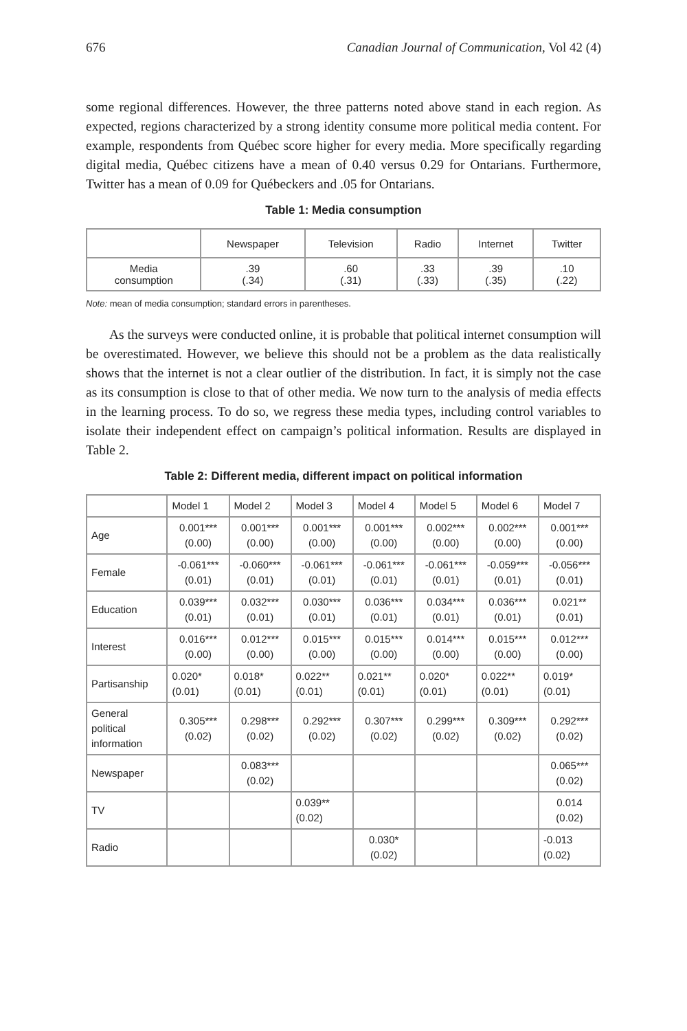676 Canadian Journal of Communication, Vol 42 (4)
some regional differences. However, the three patterns noted above stand in each region. As expected, regions characterized by a strong identity consume more political media content. For example, respondents from Québec score higher for every media. More specifically regarding digital media, Québec citizens have a mean of 0.40 versus 0.29 for Ontarians. Furthermore, Twitter has a mean of 0.09 for Québeckers and .05 for Ontarians.
Table 1: Media consumption
| | Newspaper | Television | Radio | Internet | Twitter |
| --- | --- | --- | --- | --- | --- |
| Media consumption | .39 (.34) | .60 (.31) | .33 (.33) | .39 (.35) | .10 (.22) |
Note: mean of media consumption; standard errors in parentheses.
As the surveys were conducted online, it is probable that political internet consumption will be overestimated. However, we believe this should not be a problem as the data realistically shows that the internet is not a clear outlier of the distribution. In fact, it is simply not the case as its consumption is close to that of other media. We now turn to the analysis of media effects in the learning process. To do so, we regress these media types, including control variables to isolate their independent effect on campaign’s political information. Results are displayed in Table 2.
Table 2: Different media, different impact on political information
| | Model 1 | Model 2 | Model 3 | Model 4 | Model 5 | Model 6 | Model 7 |
| --- | --- | --- | --- | --- | --- | --- | --- |
| Age | 0.001*** (0.00) | 0.001*** (0.00) | 0.001*** (0.00) | 0.001*** (0.00) | 0.002*** (0.00) | 0.002*** (0.00) | 0.001*** (0.00) |
| Female | -0.061*** (0.01) | -0.060*** (0.01) | -0.061*** (0.01) | -0.061*** (0.01) | -0.061*** (0.01) | -0.059*** (0.01) | -0.056*** (0.01) |
| Education | 0.039*** (0.01) | 0.032*** (0.01) | 0.030*** (0.01) | 0.036*** (0.01) | 0.034*** (0.01) | 0.036*** (0.01) | 0.021** (0.01) |
| Interest | 0.016*** (0.00) | 0.012*** (0.00) | 0.015*** (0.00) | 0.015*** (0.00) | 0.014*** (0.00) | 0.015*** (0.00) | 0.012*** (0.00) |
| Partisanship | 0.020* (0.01) | 0.018* (0.01) | 0.022** (0.01) | 0.021** (0.01) | 0.020* (0.01) | 0.022** (0.01) | 0.019* (0.01) |
| General political information | 0.305*** (0.02) | 0.298*** (0.02) | 0.292*** (0.02) | 0.307*** (0.02) | 0.299*** (0.02) | 0.309*** (0.02) | 0.292*** (0.02) |
| Newspaper | | 0.083*** (0.02) | | | | | 0.065*** (0.02) |
| TV | | | 0.039** (0.02) | | | | 0.014 (0.02) |
| Radio | | | | 0.030* (0.02) | | | -0.013 (0.02) |